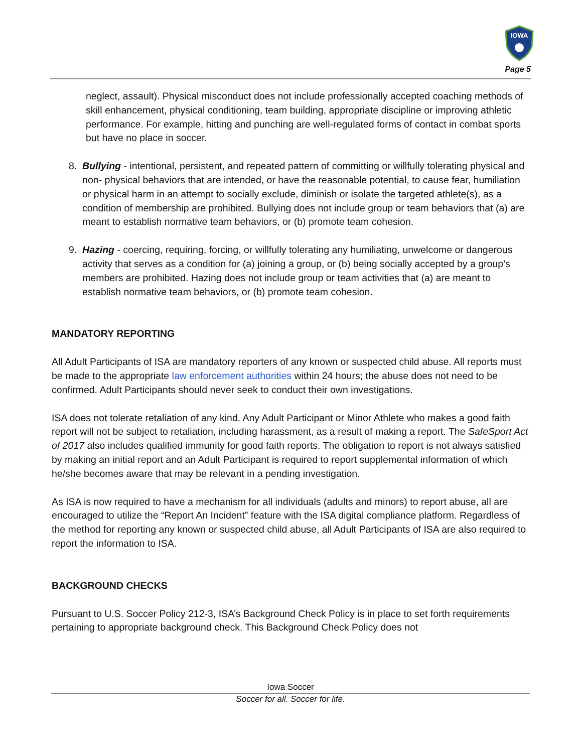IOWA
Page 5
neglect, assault). Physical misconduct does not include professionally accepted coaching methods of skill enhancement, physical conditioning, team building, appropriate discipline or improving athletic performance. For example, hitting and punching are well-regulated forms of contact in combat sports but have no place in soccer.
8. Bullying - intentional, persistent, and repeated pattern of committing or willfully tolerating physical and non- physical behaviors that are intended, or have the reasonable potential, to cause fear, humiliation or physical harm in an attempt to socially exclude, diminish or isolate the targeted athlete(s), as a condition of membership are prohibited. Bullying does not include group or team behaviors that (a) are meant to establish normative team behaviors, or (b) promote team cohesion.
9. Hazing - coercing, requiring, forcing, or willfully tolerating any humiliating, unwelcome or dangerous activity that serves as a condition for (a) joining a group, or (b) being socially accepted by a group’s members are prohibited. Hazing does not include group or team activities that (a) are meant to establish normative team behaviors, or (b) promote team cohesion.
MANDATORY REPORTING
All Adult Participants of ISA are mandatory reporters of any known or suspected child abuse. All reports must be made to the appropriate law enforcement authorities within 24 hours; the abuse does not need to be confirmed. Adult Participants should never seek to conduct their own investigations.
ISA does not tolerate retaliation of any kind. Any Adult Participant or Minor Athlete who makes a good faith report will not be subject to retaliation, including harassment, as a result of making a report. The SafeSport Act of 2017 also includes qualified immunity for good faith reports. The obligation to report is not always satisfied by making an initial report and an Adult Participant is required to report supplemental information of which he/she becomes aware that may be relevant in a pending investigation.
As ISA is now required to have a mechanism for all individuals (adults and minors) to report abuse, all are encouraged to utilize the “Report An Incident” feature with the ISA digital compliance platform. Regardless of the method for reporting any known or suspected child abuse, all Adult Participants of ISA are also required to report the information to ISA.
BACKGROUND CHECKS
Pursuant to U.S. Soccer Policy 212-3, ISA’s Background Check Policy is in place to set forth requirements pertaining to appropriate background check. This Background Check Policy does not
Iowa Soccer
Soccer for all. Soccer for life.